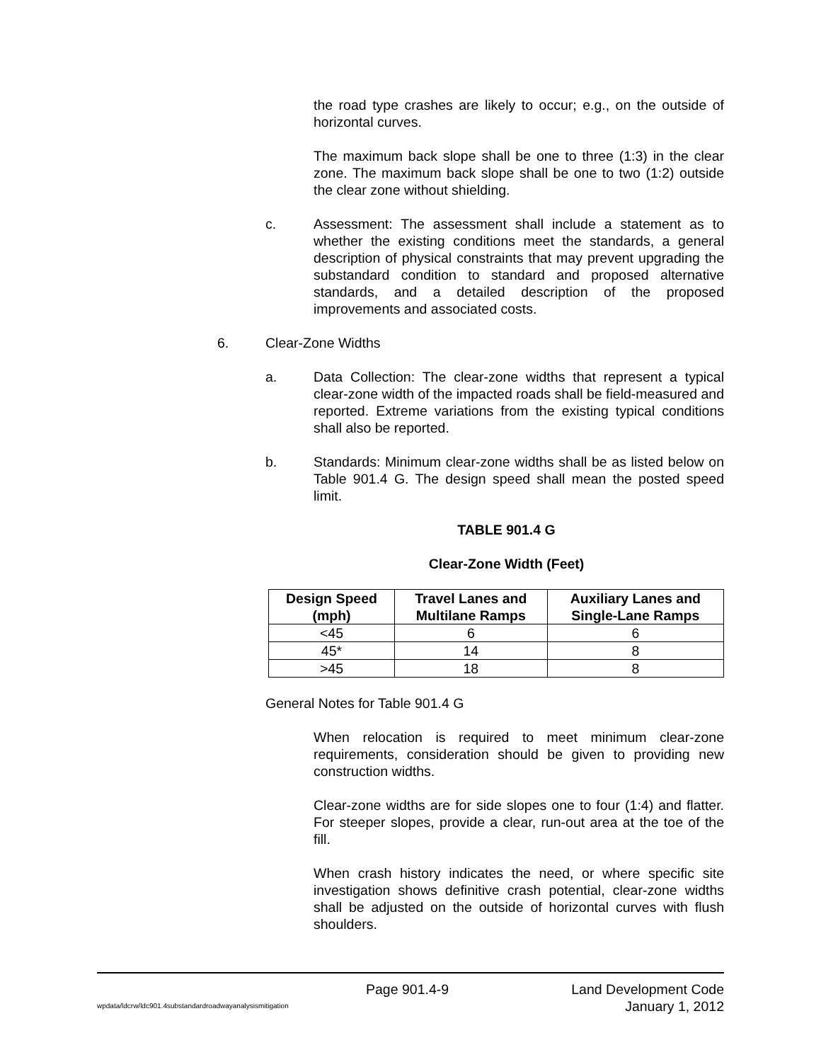the road type crashes are likely to occur; e.g., on the outside of horizontal curves.
The maximum back slope shall be one to three (1:3) in the clear zone. The maximum back slope shall be one to two (1:2) outside the clear zone without shielding.
c. Assessment: The assessment shall include a statement as to whether the existing conditions meet the standards, a general description of physical constraints that may prevent upgrading the substandard condition to standard and proposed alternative standards, and a detailed description of the proposed improvements and associated costs.
6. Clear-Zone Widths
a. Data Collection: The clear-zone widths that represent a typical clear-zone width of the impacted roads shall be field-measured and reported. Extreme variations from the existing typical conditions shall also be reported.
b. Standards: Minimum clear-zone widths shall be as listed below on Table 901.4 G. The design speed shall mean the posted speed limit.
TABLE 901.4 G
Clear-Zone Width (Feet)
| Design Speed (mph) | Travel Lanes and Multilane Ramps | Auxiliary Lanes and Single-Lane Ramps |
| --- | --- | --- |
| <45 | 6 | 6 |
| 45* | 14 | 8 |
| >45 | 18 | 8 |
General Notes for Table 901.4 G
When relocation is required to meet minimum clear-zone requirements, consideration should be given to providing new construction widths.
Clear-zone widths are for side slopes one to four (1:4) and flatter. For steeper slopes, provide a clear, run-out area at the toe of the fill.
When crash history indicates the need, or where specific site investigation shows definitive crash potential, clear-zone widths shall be adjusted on the outside of horizontal curves with flush shoulders.
Page 901.4-9 Land Development Code
wpdata/ldcrw/ldc901.4substandardroadwayanalysismitigation January 1, 2012